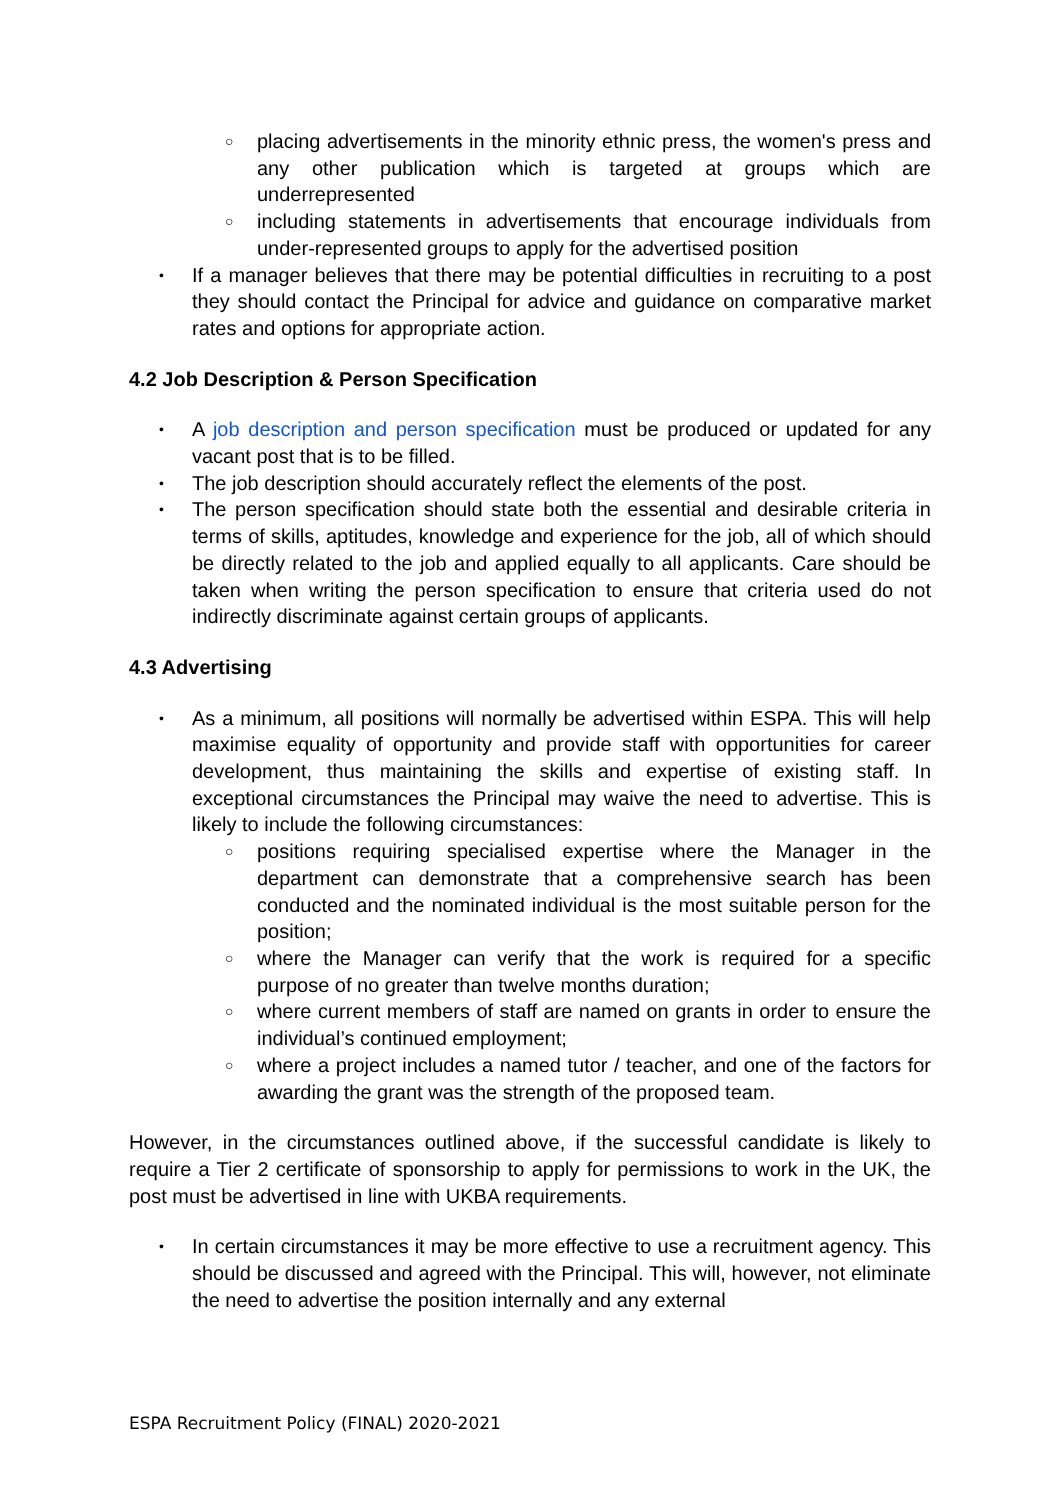○ placing advertisements in the minority ethnic press, the women's press and any other publication which is targeted at groups which are underrepresented
○ including statements in advertisements that encourage individuals from under-represented groups to apply for the advertised position
• If a manager believes that there may be potential difficulties in recruiting to a post they should contact the Principal for advice and guidance on comparative market rates and options for appropriate action.
4.2 Job Description & Person Specification
• A job description and person specification must be produced or updated for any vacant post that is to be filled.
• The job description should accurately reflect the elements of the post.
• The person specification should state both the essential and desirable criteria in terms of skills, aptitudes, knowledge and experience for the job, all of which should be directly related to the job and applied equally to all applicants. Care should be taken when writing the person specification to ensure that criteria used do not indirectly discriminate against certain groups of applicants.
4.3 Advertising
• As a minimum, all positions will normally be advertised within ESPA. This will help maximise equality of opportunity and provide staff with opportunities for career development, thus maintaining the skills and expertise of existing staff. In exceptional circumstances the Principal may waive the need to advertise. This is likely to include the following circumstances:
○ positions requiring specialised expertise where the Manager in the department can demonstrate that a comprehensive search has been conducted and the nominated individual is the most suitable person for the position;
○ where the Manager can verify that the work is required for a specific purpose of no greater than twelve months duration;
○ where current members of staff are named on grants in order to ensure the individual’s continued employment;
○ where a project includes a named tutor / teacher, and one of the factors for awarding the grant was the strength of the proposed team.
However, in the circumstances outlined above, if the successful candidate is likely to require a Tier 2 certificate of sponsorship to apply for permissions to work in the UK, the post must be advertised in line with UKBA requirements.
• In certain circumstances it may be more effective to use a recruitment agency. This should be discussed and agreed with the Principal. This will, however, not eliminate the need to advertise the position internally and any external
ESPA Recruitment Policy (FINAL) 2020-2021